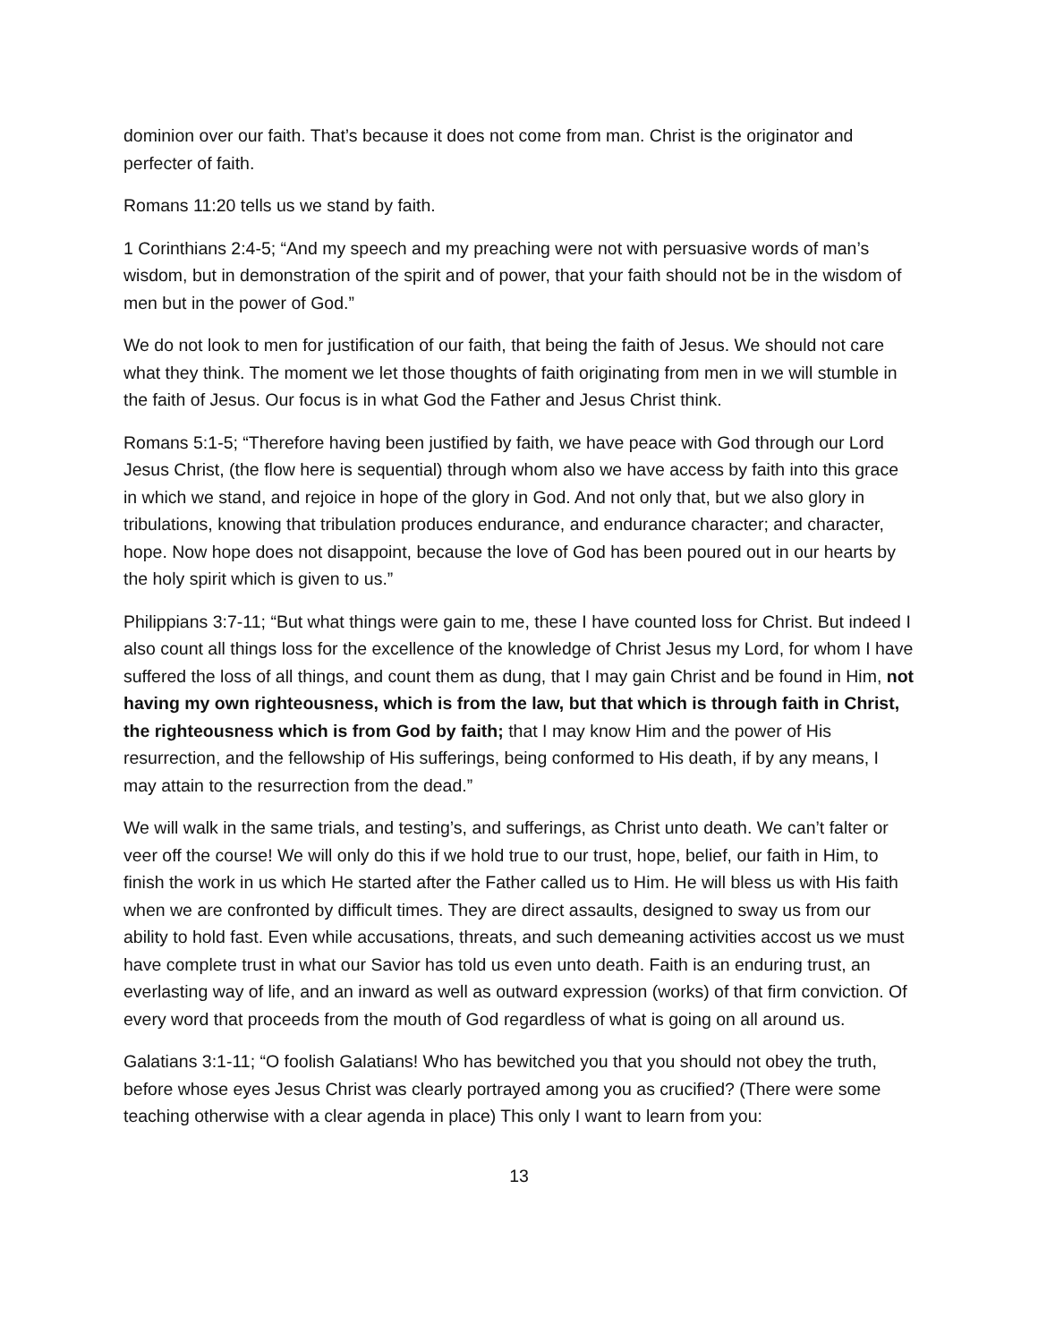dominion over our faith. That’s because it does not come from man. Christ is the originator and perfecter of faith.
Romans 11:20 tells us we stand by faith.
1 Corinthians 2:4-5; “And my speech and my preaching were not with persuasive words of man’s wisdom, but in demonstration of the spirit and of power, that your faith should not be in the wisdom of men but in the power of God.”
We do not look to men for justification of our faith, that being the faith of Jesus. We should not care what they think. The moment we let those thoughts of faith originating from men in we will stumble in the faith of Jesus. Our focus is in what God the Father and Jesus Christ think.
Romans 5:1-5; “Therefore having been justified by faith, we have peace with God through our Lord Jesus Christ, (the flow here is sequential) through whom also we have access by faith into this grace in which we stand, and rejoice in hope of the glory in God. And not only that, but we also glory in tribulations, knowing that tribulation produces endurance, and endurance character; and character, hope. Now hope does not disappoint, because the love of God has been poured out in our hearts by the holy spirit which is given to us.”
Philippians 3:7-11; “But what things were gain to me, these I have counted loss for Christ. But indeed I also count all things loss for the excellence of the knowledge of Christ Jesus my Lord, for whom I have suffered the loss of all things, and count them as dung, that I may gain Christ and be found in Him, not having my own righteousness, which is from the law, but that which is through faith in Christ, the righteousness which is from God by faith; that I may know Him and the power of His resurrection, and the fellowship of His sufferings, being conformed to His death, if by any means, I may attain to the resurrection from the dead.”
We will walk in the same trials, and testing’s, and sufferings, as Christ unto death. We can’t falter or veer off the course! We will only do this if we hold true to our trust, hope, belief, our faith in Him, to finish the work in us which He started after the Father called us to Him. He will bless us with His faith when we are confronted by difficult times. They are direct assaults, designed to sway us from our ability to hold fast. Even while accusations, threats, and such demeaning activities accost us we must have complete trust in what our Savior has told us even unto death. Faith is an enduring trust, an everlasting way of life, and an inward as well as outward expression (works) of that firm conviction. Of every word that proceeds from the mouth of God regardless of what is going on all around us.
Galatians 3:1-11; “O foolish Galatians! Who has bewitched you that you should not obey the truth, before whose eyes Jesus Christ was clearly portrayed among you as crucified? (There were some teaching otherwise with a clear agenda in place) This only I want to learn from you:
13